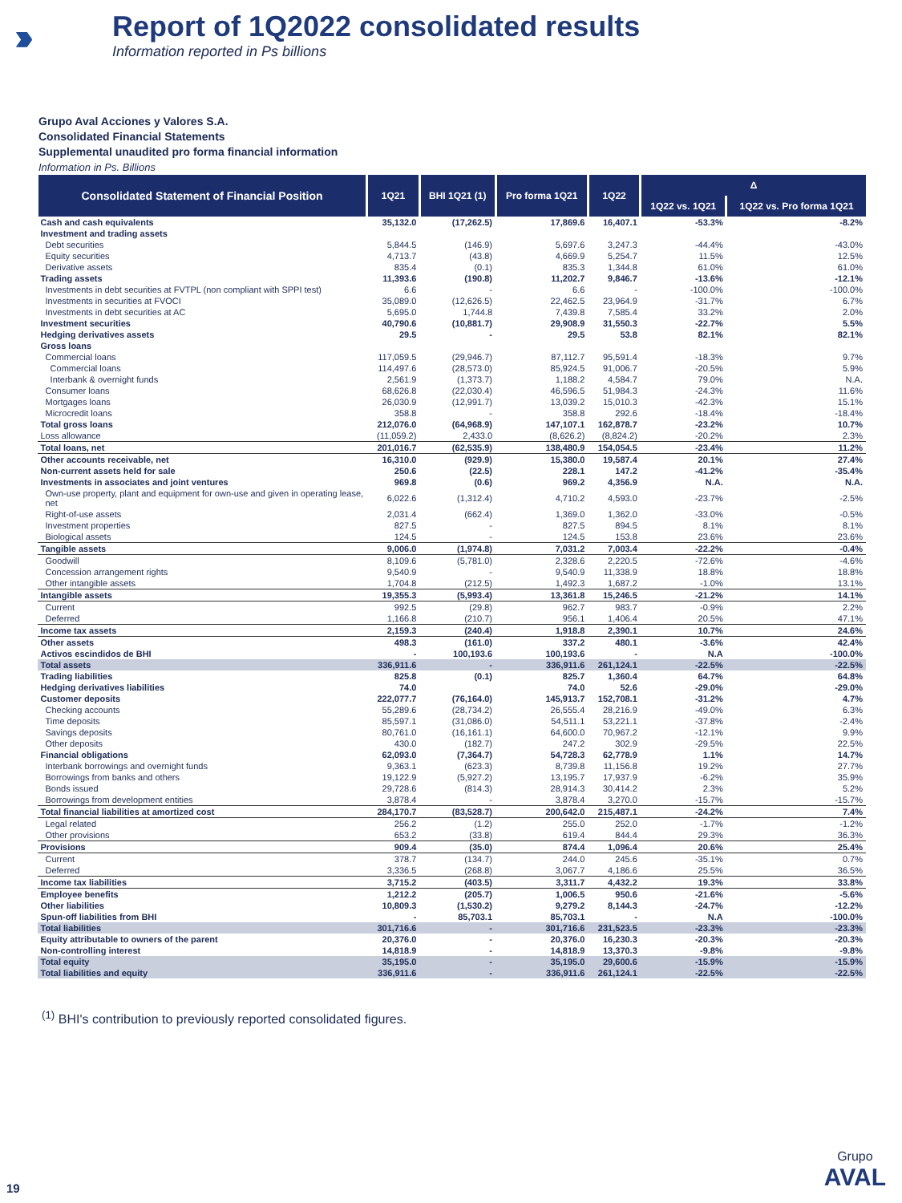›››
Report of 1Q2022 consolidated results
Information reported in Ps billions
Grupo Aval Acciones y Valores S.A.
Consolidated Financial Statements
Supplemental unaudited pro forma financial information
Information in Ps. Billions
| Consolidated Statement of Financial Position | 1Q21 | BHI 1Q21 (1) | Pro forma 1Q21 | 1Q22 | Δ | |
| --- | --- | --- | --- | --- | --- | --- |
| | | | | | 1Q22 vs. 1Q21 | 1Q22 vs. Pro forma 1Q21 |
| Cash and cash equivalents | 35,132.0 | (17,262.5) | 17,869.6 | 16,407.1 | -53.3% | -8.2% |
| Investment and trading assets | | | | | | |
| Debt securities | 5,844.5 | (146.9) | 5,697.6 | 3,247.3 | -44.4% | -43.0% |
| Equity securities | 4,713.7 | (43.8) | 4,669.9 | 5,254.7 | 11.5% | 12.5% |
| Derivative assets | 835.4 | (0.1) | 835.3 | 1,344.8 | 61.0% | 61.0% |
| Trading assets | 11,393.6 | (190.8) | 11,202.7 | 9,846.7 | -13.6% | -12.1% |
| Investments in debt securities at FVTPL (non compliant with SPPI test) | 6.6 | - | 6.6 | - | -100.0% | -100.0% |
| Investments in securities at FVOCI | 35,089.0 | (12,626.5) | 22,462.5 | 23,964.9 | -31.7% | 6.7% |
| Investments in debt securities at AC | 5,695.0 | 1,744.8 | 7,439.8 | 7,585.4 | 33.2% | 2.0% |
| Investment securities | 40,790.6 | (10,881.7) | 29,908.9 | 31,550.3 | -22.7% | 5.5% |
| Hedging derivatives assets | 29.5 | - | 29.5 | 53.8 | 82.1% | 82.1% |
| Gross loans | | | | | | |
| Commercial loans | 117,059.5 | (29,946.7) | 87,112.7 | 95,591.4 | -18.3% | 9.7% |
| Commercial loans | 114,497.6 | (28,573.0) | 85,924.5 | 91,006.7 | -20.5% | 5.9% |
| Interbank & overnight funds | 2,561.9 | (1,373.7) | 1,188.2 | 4,584.7 | 79.0% | N.A. |
| Consumer loans | 68,626.8 | (22,030.4) | 46,596.5 | 51,984.3 | -24.3% | 11.6% |
| Mortgages loans | 26,030.9 | (12,991.7) | 13,039.2 | 15,010.3 | -42.3% | 15.1% |
| Microcredit loans | 358.8 | - | 358.8 | 292.6 | -18.4% | -18.4% |
| Total gross loans | 212,076.0 | (64,968.9) | 147,107.1 | 162,878.7 | -23.2% | 10.7% |
| Loss allowance | (11,059.2) | 2,433.0 | (8,626.2) | (8,824.2) | -20.2% | 2.3% |
| Total loans, net | 201,016.7 | (62,535.9) | 138,480.9 | 154,054.5 | -23.4% | 11.2% |
| Other accounts receivable, net | 16,310.0 | (929.9) | 15,380.0 | 19,587.4 | 20.1% | 27.4% |
| Non-current assets held for sale | 250.6 | (22.5) | 228.1 | 147.2 | -41.2% | -35.4% |
| Investments in associates and joint ventures | 969.8 | (0.6) | 969.2 | 4,356.9 | N.A. | N.A. |
| Own-use property, plant and equipment for own-use and given in operating lease, net | 6,022.6 | (1,312.4) | 4,710.2 | 4,593.0 | -23.7% | -2.5% |
| Right-of-use assets | 2,031.4 | (662.4) | 1,369.0 | 1,362.0 | -33.0% | -0.5% |
| Investment properties | 827.5 | - | 827.5 | 894.5 | 8.1% | 8.1% |
| Biological assets | 124.5 | - | 124.5 | 153.8 | 23.6% | 23.6% |
| Tangible assets | 9,006.0 | (1,974.8) | 7,031.2 | 7,003.4 | -22.2% | -0.4% |
| Goodwill | 8,109.6 | (5,781.0) | 2,328.6 | 2,220.5 | -72.6% | -4.6% |
| Concession arrangement rights | 9,540.9 | - | 9,540.9 | 11,338.9 | 18.8% | 18.8% |
| Other intangible assets | 1,704.8 | (212.5) | 1,492.3 | 1,687.2 | -1.0% | 13.1% |
| Intangible assets | 19,355.3 | (5,993.4) | 13,361.8 | 15,246.5 | -21.2% | 14.1% |
| Current | 992.5 | (29.8) | 962.7 | 983.7 | -0.9% | 2.2% |
| Deferred | 1,166.8 | (210.7) | 956.1 | 1,406.4 | 20.5% | 47.1% |
| Income tax assets | 2,159.3 | (240.4) | 1,918.8 | 2,390.1 | 10.7% | 24.6% |
| Other assets | 498.3 | (161.0) | 337.2 | 480.1 | -3.6% | 42.4% |
| Activos escindidos de BHI | - | 100,193.6 | 100,193.6 | - | N.A | -100.0% |
| Total assets | 336,911.6 | - | 336,911.6 | 261,124.1 | -22.5% | -22.5% |
| Trading liabilities | 825.8 | (0.1) | 825.7 | 1,360.4 | 64.7% | 64.8% |
| Hedging derivatives liabilities | 74.0 | | 74.0 | 52.6 | -29.0% | -29.0% |
| Customer deposits | 222,077.7 | (76,164.0) | 145,913.7 | 152,708.1 | -31.2% | 4.7% |
| Checking accounts | 55,289.6 | (28,734.2) | 26,555.4 | 28,216.9 | -49.0% | 6.3% |
| Time deposits | 85,597.1 | (31,086.0) | 54,511.1 | 53,221.1 | -37.8% | -2.4% |
| Savings deposits | 80,761.0 | (16,161.1) | 64,600.0 | 70,967.2 | -12.1% | 9.9% |
| Other deposits | 430.0 | (182.7) | 247.2 | 302.9 | -29.5% | 22.5% |
| Financial obligations | 62,093.0 | (7,364.7) | 54,728.3 | 62,778.9 | 1.1% | 14.7% |
| Interbank borrowings and overnight funds | 9,363.1 | (623.3) | 8,739.8 | 11,156.8 | 19.2% | 27.7% |
| Borrowings from banks and others | 19,122.9 | (5,927.2) | 13,195.7 | 17,937.9 | -6.2% | 35.9% |
| Bonds issued | 29,728.6 | (814.3) | 28,914.3 | 30,414.2 | 2.3% | 5.2% |
| Borrowings from development entities | 3,878.4 | - | 3,878.4 | 3,270.0 | -15.7% | -15.7% |
| Total financial liabilities at amortized cost | 284,170.7 | (83,528.7) | 200,642.0 | 215,487.1 | -24.2% | 7.4% |
| Legal related | 256.2 | (1.2) | 255.0 | 252.0 | -1.7% | -1.2% |
| Other provisions | 653.2 | (33.8) | 619.4 | 844.4 | 29.3% | 36.3% |
| Provisions | 909.4 | (35.0) | 874.4 | 1,096.4 | 20.6% | 25.4% |
| Current | 378.7 | (134.7) | 244.0 | 245.6 | -35.1% | 0.7% |
| Deferred | 3,336.5 | (268.8) | 3,067.7 | 4,186.6 | 25.5% | 36.5% |
| Income tax liabilities | 3,715.2 | (403.5) | 3,311.7 | 4,432.2 | 19.3% | 33.8% |
| Employee benefits | 1,212.2 | (205.7) | 1,006.5 | 950.6 | -21.6% | -5.6% |
| Other liabilities | 10,809.3 | (1,530.2) | 9,279.2 | 8,144.3 | -24.7% | -12.2% |
| Spun-off liabilities from BHI | - | 85,703.1 | 85,703.1 | - | N.A | -100.0% |
| Total liabilities | 301,716.6 | - | 301,716.6 | 231,523.5 | -23.3% | -23.3% |
| Equity attributable to owners of the parent | 20,376.0 | - | 20,376.0 | 16,230.3 | -20.3% | -20.3% |
| Non-controlling interest | 14,818.9 | - | 14,818.9 | 13,370.3 | -9.8% | -9.8% |
| Total equity | 35,195.0 | - | 35,195.0 | 29,600.6 | -15.9% | -15.9% |
| Total liabilities and equity | 336,911.6 | - | 336,911.6 | 261,124.1 | -22.5% | -22.5% |
<sup>(1)</sup> BHI's contribution to previously reported consolidated figures.
19 Grupo
AVAL